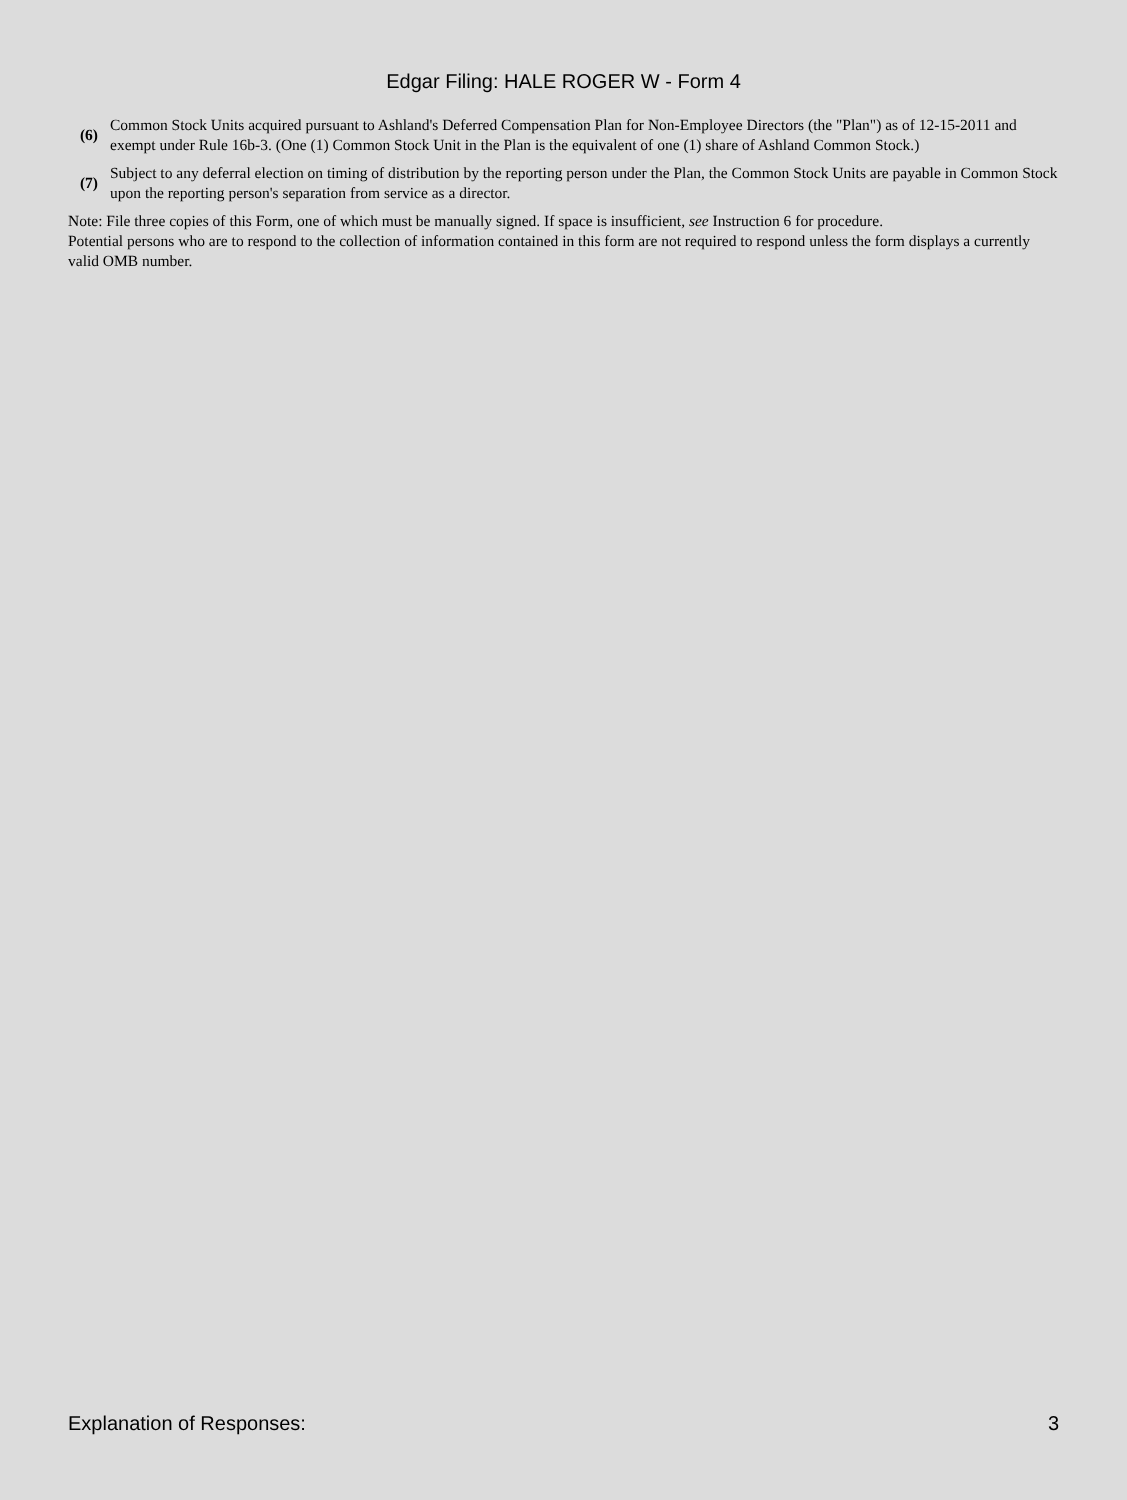Edgar Filing: HALE ROGER W - Form 4
| (6) | Common Stock Units acquired pursuant to Ashland's Deferred Compensation Plan for Non-Employee Directors (the "Plan") as of 12-15-2011 and exempt under Rule 16b-3. (One (1) Common Stock Unit in the Plan is the equivalent of one (1) share of Ashland Common Stock.) |
| (7) | Subject to any deferral election on timing of distribution by the reporting person under the Plan, the Common Stock Units are payable in Common Stock upon the reporting person's separation from service as a director. |
Note: File three copies of this Form, one of which must be manually signed. If space is insufficient, see Instruction 6 for procedure.
Potential persons who are to respond to the collection of information contained in this form are not required to respond unless the form displays a currently valid OMB number.
Explanation of Responses: 3